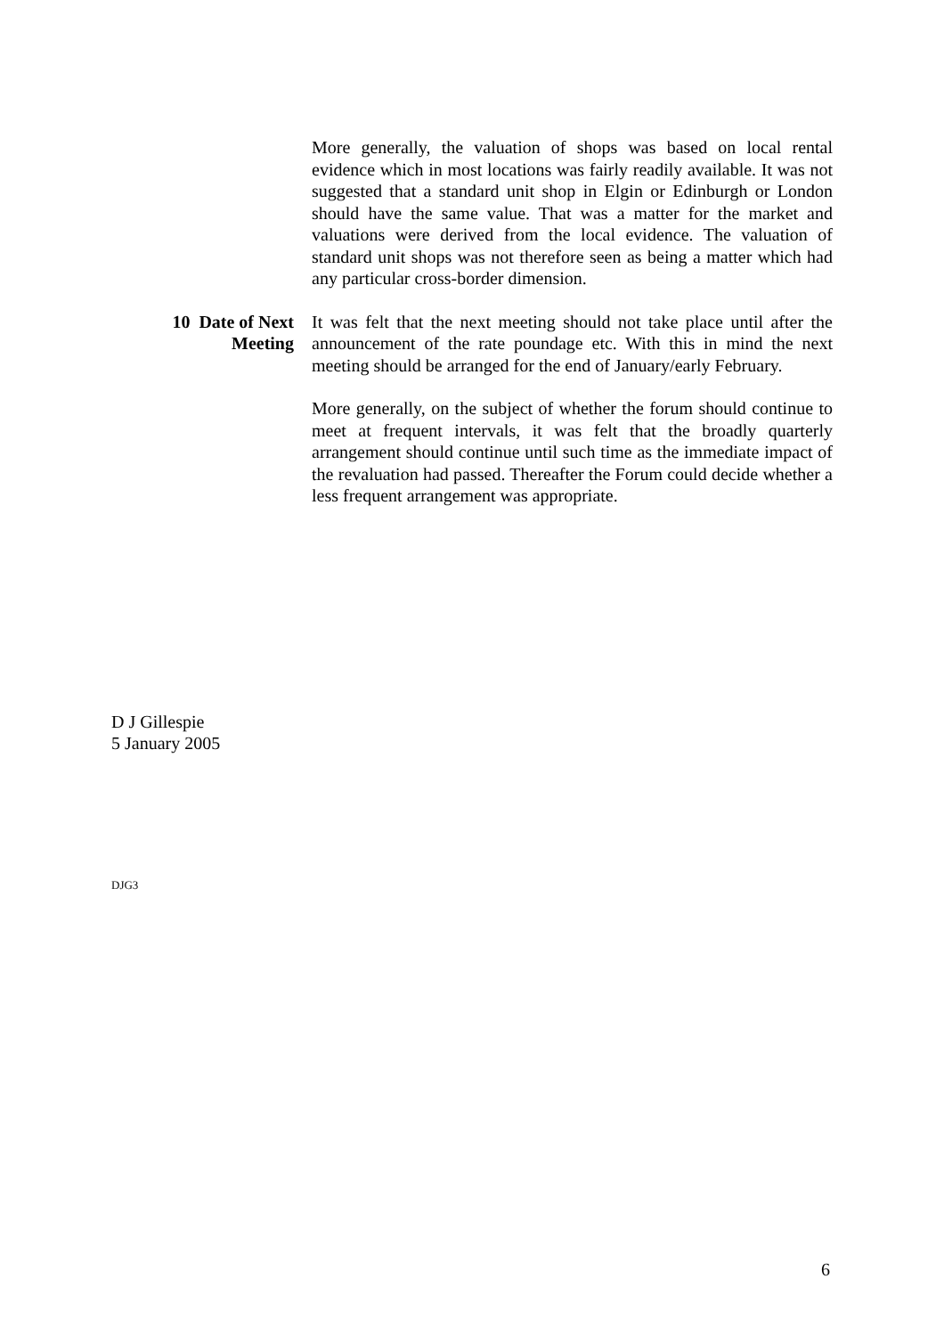More generally, the valuation of shops was based on local rental evidence which in most locations was fairly readily available. It was not suggested that a standard unit shop in Elgin or Edinburgh or London should have the same value. That was a matter for the market and valuations were derived from the local evidence. The valuation of standard unit shops was not therefore seen as being a matter which had any particular cross-border dimension.
10 Date of Next Meeting It was felt that the next meeting should not take place until after the announcement of the rate poundage etc. With this in mind the next meeting should be arranged for the end of January/early February.
More generally, on the subject of whether the forum should continue to meet at frequent intervals, it was felt that the broadly quarterly arrangement should continue until such time as the immediate impact of the revaluation had passed. Thereafter the Forum could decide whether a less frequent arrangement was appropriate.
D J Gillespie
5 January 2005
DJG3
6